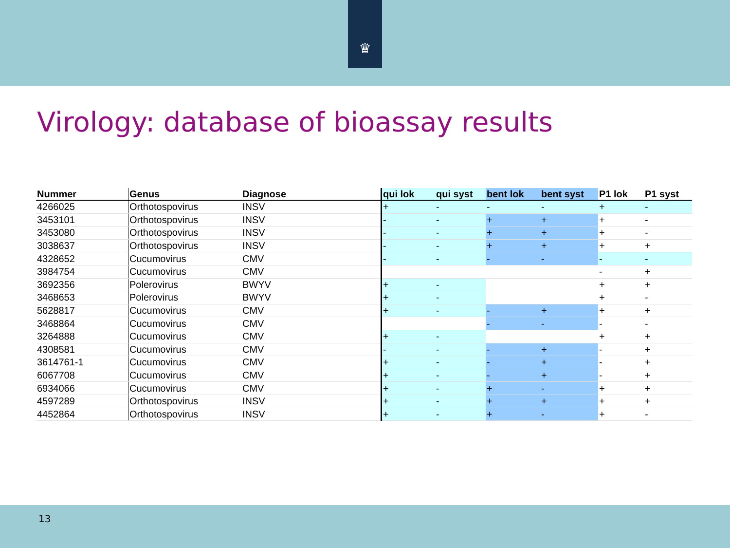♛
Virology: database of bioassay results
| Nummer | Genus | Diagnose | qui lok | qui syst | bent lok | bent syst | P1 lok | P1 syst |
| --- | --- | --- | --- | --- | --- | --- | --- | --- |
| 4266025 | Orthotospovirus | INSV | + | - | - | - | + | - |
| 3453101 | Orthotospovirus | INSV | - | - | + | + | + | - |
| 3453080 | Orthotospovirus | INSV | - | - | + | + | + | - |
| 3038637 | Orthotospovirus | INSV | - | - | + | + | + | + |
| 4328652 | Cucumovirus | CMV | - | - | - | - | - | - |
| 3984754 | Cucumovirus | CMV | | | | | - | + |
| 3692356 | Polerovirus | BWYV | + | - | | | + | + |
| 3468653 | Polerovirus | BWYV | + | - | | | + | - |
| 5628817 | Cucumovirus | CMV | + | - | - | + | + | + |
| 3468864 | Cucumovirus | CMV | | | - | - | - | - |
| 3264888 | Cucumovirus | CMV | + | - | | | + | + |
| 4308581 | Cucumovirus | CMV | - | - | - | + | - | + |
| 3614761-1 | Cucumovirus | CMV | + | - | - | + | - | + |
| 6067708 | Cucumovirus | CMV | + | - | - | + | - | + |
| 6934066 | Cucumovirus | CMV | + | - | + | - | + | + |
| 4597289 | Orthotospovirus | INSV | + | - | + | + | + | + |
| 4452864 | Orthotospovirus | INSV | + | - | + | - | + | - |
13